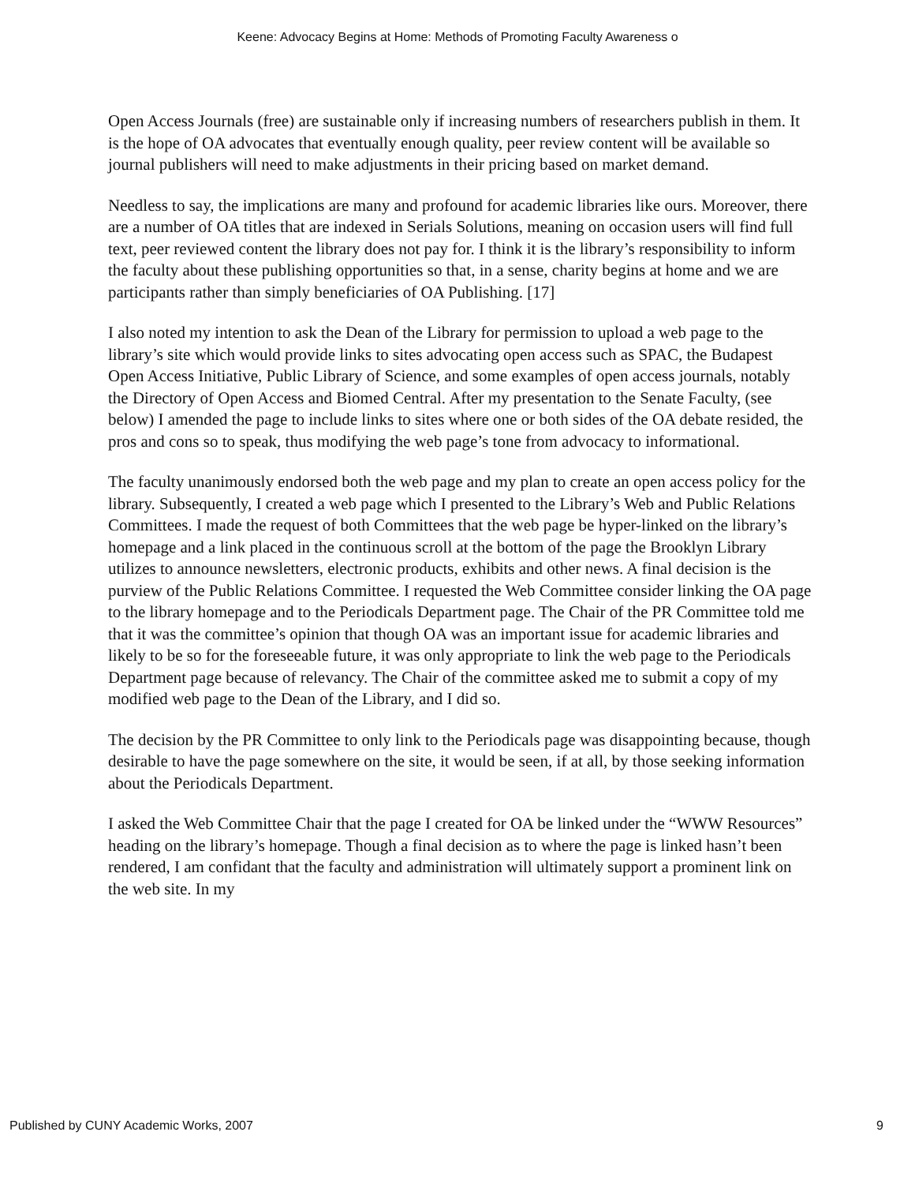Keene: Advocacy Begins at Home: Methods of Promoting Faculty Awareness o
Open Access Journals (free) are sustainable only if increasing numbers of researchers publish in them. It is the hope of OA advocates that eventually enough quality, peer review content will be available so journal publishers will need to make adjustments in their pricing based on market demand.
Needless to say, the implications are many and profound for academic libraries like ours. Moreover, there are a number of OA titles that are indexed in Serials Solutions, meaning on occasion users will find full text, peer reviewed content the library does not pay for. I think it is the library’s responsibility to inform the faculty about these publishing opportunities so that, in a sense, charity begins at home and we are participants rather than simply beneficiaries of OA Publishing. [17]
I also noted my intention to ask the Dean of the Library for permission to upload a web page to the library’s site which would provide links to sites advocating open access such as SPAC, the Budapest Open Access Initiative, Public Library of Science, and some examples of open access journals, notably the Directory of Open Access and Biomed Central. After my presentation to the Senate Faculty, (see below) I amended the page to include links to sites where one or both sides of the OA debate resided, the pros and cons so to speak, thus modifying the web page’s tone from advocacy to informational.
The faculty unanimously endorsed both the web page and my plan to create an open access policy for the library. Subsequently, I created a web page which I presented to the Library’s Web and Public Relations Committees. I made the request of both Committees that the web page be hyper-linked on the library’s homepage and a link placed in the continuous scroll at the bottom of the page the Brooklyn Library utilizes to announce newsletters, electronic products, exhibits and other news. A final decision is the purview of the Public Relations Committee. I requested the Web Committee consider linking the OA page to the library homepage and to the Periodicals Department page. The Chair of the PR Committee told me that it was the committee’s opinion that though OA was an important issue for academic libraries and likely to be so for the foreseeable future, it was only appropriate to link the web page to the Periodicals Department page because of relevancy. The Chair of the committee asked me to submit a copy of my modified web page to the Dean of the Library, and I did so.
The decision by the PR Committee to only link to the Periodicals page was disappointing because, though desirable to have the page somewhere on the site, it would be seen, if at all, by those seeking information about the Periodicals Department.
I asked the Web Committee Chair that the page I created for OA be linked under the “WWW Resources” heading on the library’s homepage. Though a final decision as to where the page is linked hasn’t been rendered, I am confidant that the faculty and administration will ultimately support a prominent link on the web site. In my
Published by CUNY Academic Works, 2007 9